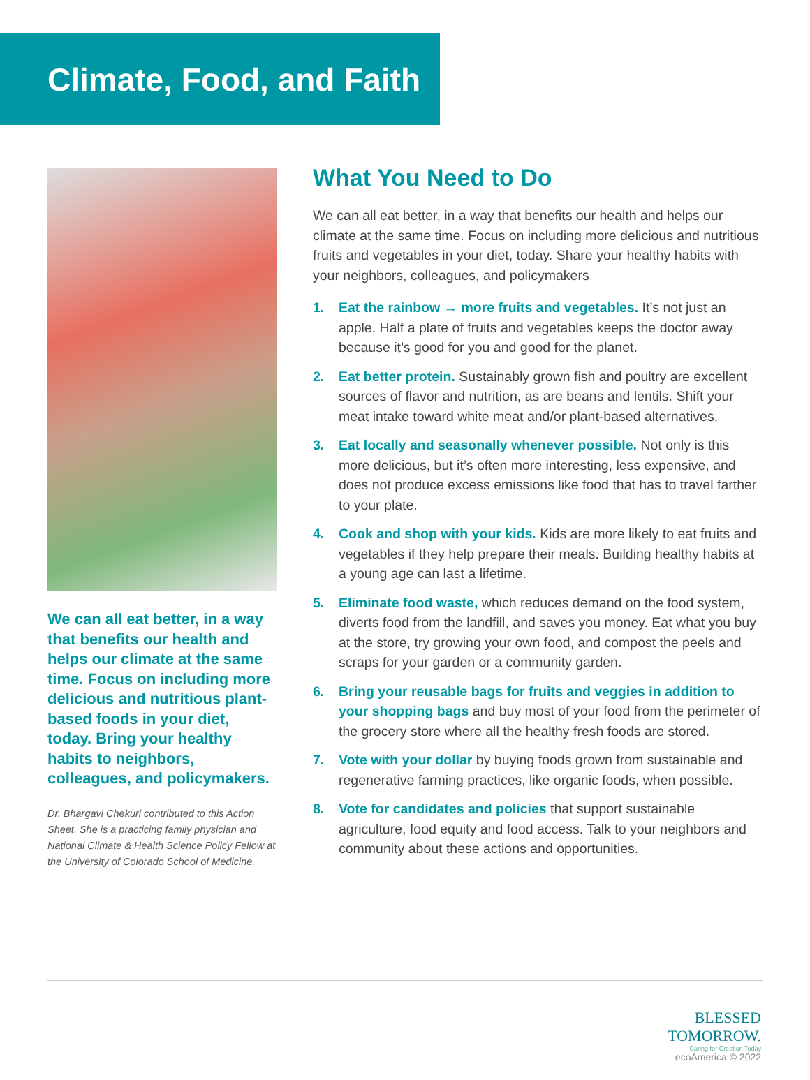Climate, Food, and Faith
We can all eat better, in a way that benefits our health and helps our climate at the same time. Focus on including more delicious and nutritious plant-based foods in your diet, today. Bring your healthy habits to neighbors, colleagues, and policymakers.
Dr. Bhargavi Chekuri contributed to this Action Sheet. She is a practicing family physician and National Climate & Health Science Policy Fellow at the University of Colorado School of Medicine.
What You Need to Do
We can all eat better, in a way that benefits our health and helps our climate at the same time. Focus on including more delicious and nutritious fruits and vegetables in your diet, today. Share your healthy habits with your neighbors, colleagues, and policymakers
1. Eat the rainbow → more fruits and vegetables. It’s not just an apple. Half a plate of fruits and vegetables keeps the doctor away because it’s good for you and good for the planet.
2. Eat better protein. Sustainably grown fish and poultry are excellent sources of flavor and nutrition, as are beans and lentils. Shift your meat intake toward white meat and/or plant-based alternatives.
3. Eat locally and seasonally whenever possible. Not only is this more delicious, but it’s often more interesting, less expensive, and does not produce excess emissions like food that has to travel farther to your plate.
4. Cook and shop with your kids. Kids are more likely to eat fruits and vegetables if they help prepare their meals. Building healthy habits at a young age can last a lifetime.
5. Eliminate food waste, which reduces demand on the food system, diverts food from the landfill, and saves you money. Eat what you buy at the store, try growing your own food, and compost the peels and scraps for your garden or a community garden.
6. Bring your reusable bags for fruits and veggies in addition to your shopping bags and buy most of your food from the perimeter of the grocery store where all the healthy fresh foods are stored.
7. Vote with your dollar by buying foods grown from sustainable and regenerative farming practices, like organic foods, when possible.
8. Vote for candidates and policies that support sustainable agriculture, food equity and food access. Talk to your neighbors and community about these actions and opportunities.
BLESSED
TOMORROW.
Caring for Creation Today
ecoAmerica © 2022